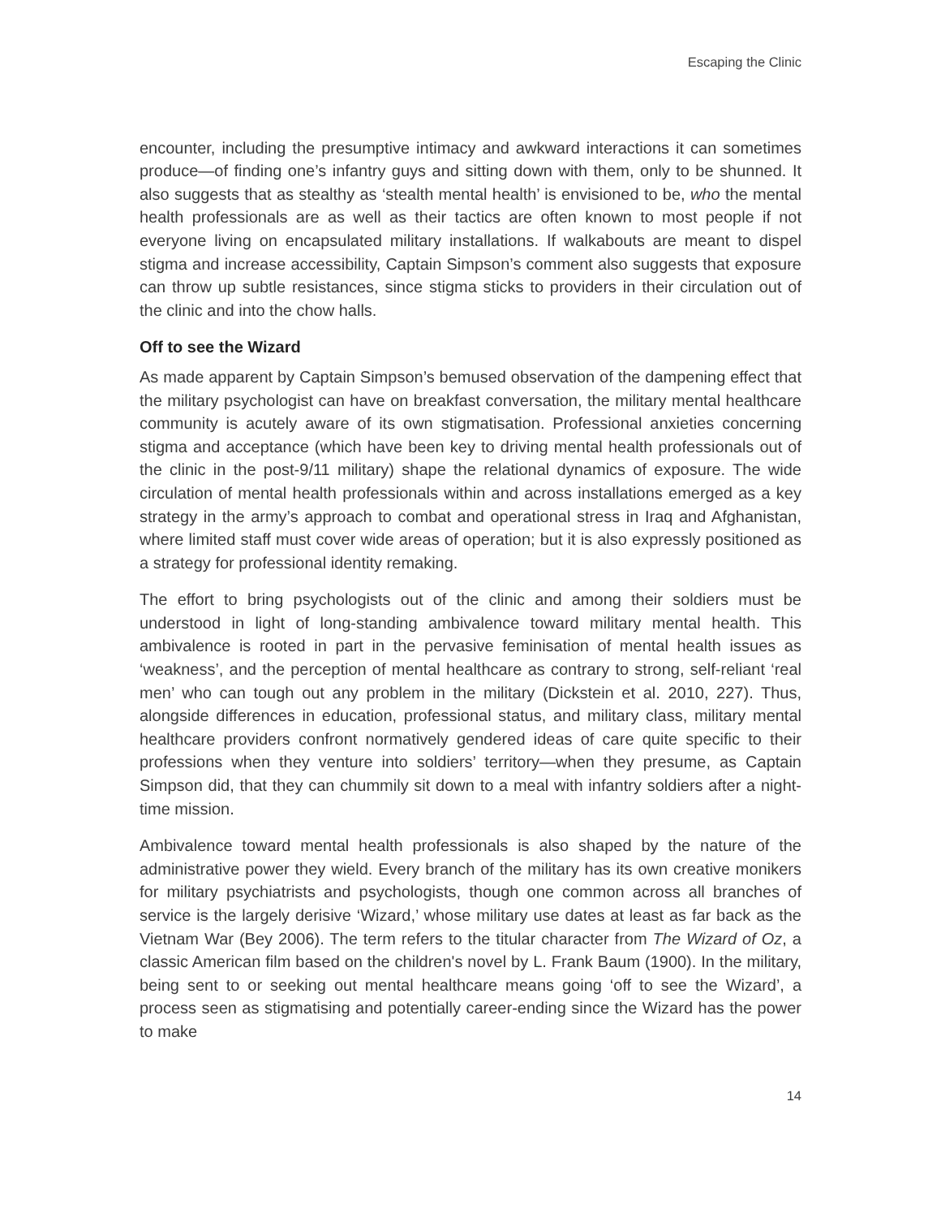Escaping the Clinic
encounter, including the presumptive intimacy and awkward interactions it can sometimes produce—of finding one’s infantry guys and sitting down with them, only to be shunned. It also suggests that as stealthy as ‘stealth mental health’ is envisioned to be, who the mental health professionals are as well as their tactics are often known to most people if not everyone living on encapsulated military installations. If walkabouts are meant to dispel stigma and increase accessibility, Captain Simpson’s comment also suggests that exposure can throw up subtle resistances, since stigma sticks to providers in their circulation out of the clinic and into the chow halls.
Off to see the Wizard
As made apparent by Captain Simpson’s bemused observation of the dampening effect that the military psychologist can have on breakfast conversation, the military mental healthcare community is acutely aware of its own stigmatisation. Professional anxieties concerning stigma and acceptance (which have been key to driving mental health professionals out of the clinic in the post-9/11 military) shape the relational dynamics of exposure. The wide circulation of mental health professionals within and across installations emerged as a key strategy in the army’s approach to combat and operational stress in Iraq and Afghanistan, where limited staff must cover wide areas of operation; but it is also expressly positioned as a strategy for professional identity remaking.
The effort to bring psychologists out of the clinic and among their soldiers must be understood in light of long-standing ambivalence toward military mental health. This ambivalence is rooted in part in the pervasive feminisation of mental health issues as ‘weakness’, and the perception of mental healthcare as contrary to strong, self-reliant ‘real men’ who can tough out any problem in the military (Dickstein et al. 2010, 227). Thus, alongside differences in education, professional status, and military class, military mental healthcare providers confront normatively gendered ideas of care quite specific to their professions when they venture into soldiers’ territory—when they presume, as Captain Simpson did, that they can chummily sit down to a meal with infantry soldiers after a night-time mission.
Ambivalence toward mental health professionals is also shaped by the nature of the administrative power they wield. Every branch of the military has its own creative monikers for military psychiatrists and psychologists, though one common across all branches of service is the largely derisive ‘Wizard,’ whose military use dates at least as far back as the Vietnam War (Bey 2006). The term refers to the titular character from The Wizard of Oz, a classic American film based on the children's novel by L. Frank Baum (1900). In the military, being sent to or seeking out mental healthcare means going ‘off to see the Wizard’, a process seen as stigmatising and potentially career-ending since the Wizard has the power to make
14